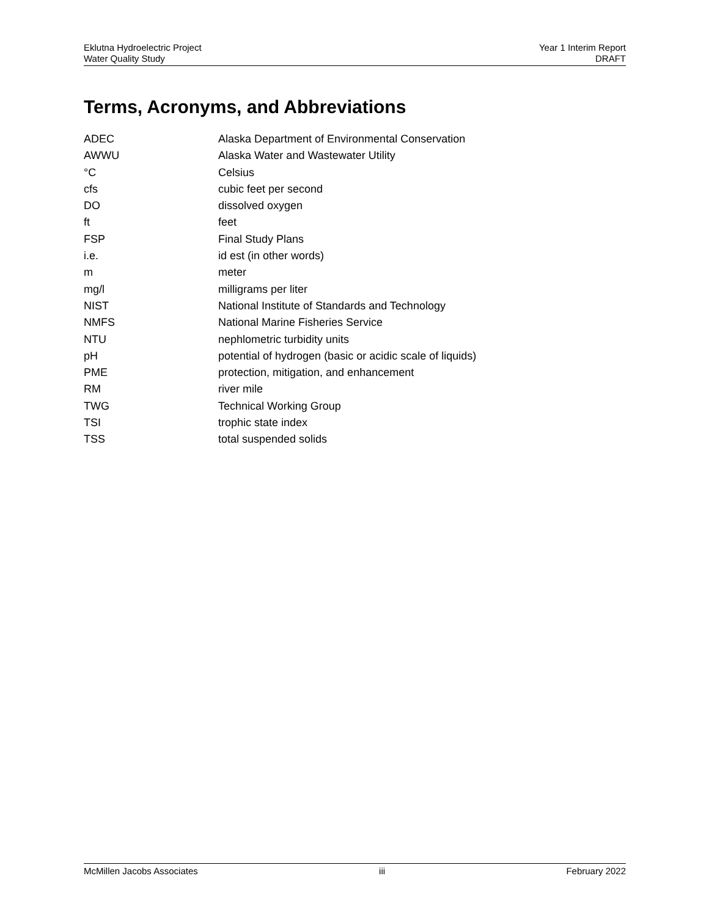Eklutna Hydroelectric Project
Water Quality Study
Year 1 Interim Report
DRAFT
Terms, Acronyms, and Abbreviations
| ADEC | Alaska Department of Environmental Conservation |
| AWWU | Alaska Water and Wastewater Utility |
| °C | Celsius |
| cfs | cubic feet per second |
| DO | dissolved oxygen |
| ft | feet |
| FSP | Final Study Plans |
| i.e. | id est (in other words) |
| m | meter |
| mg/l | milligrams per liter |
| NIST | National Institute of Standards and Technology |
| NMFS | National Marine Fisheries Service |
| NTU | nephlometric turbidity units |
| pH | potential of hydrogen (basic or acidic scale of liquids) |
| PME | protection, mitigation, and enhancement |
| RM | river mile |
| TWG | Technical Working Group |
| TSI | trophic state index |
| TSS | total suspended solids |
McMillen Jacobs Associates iii February 2022